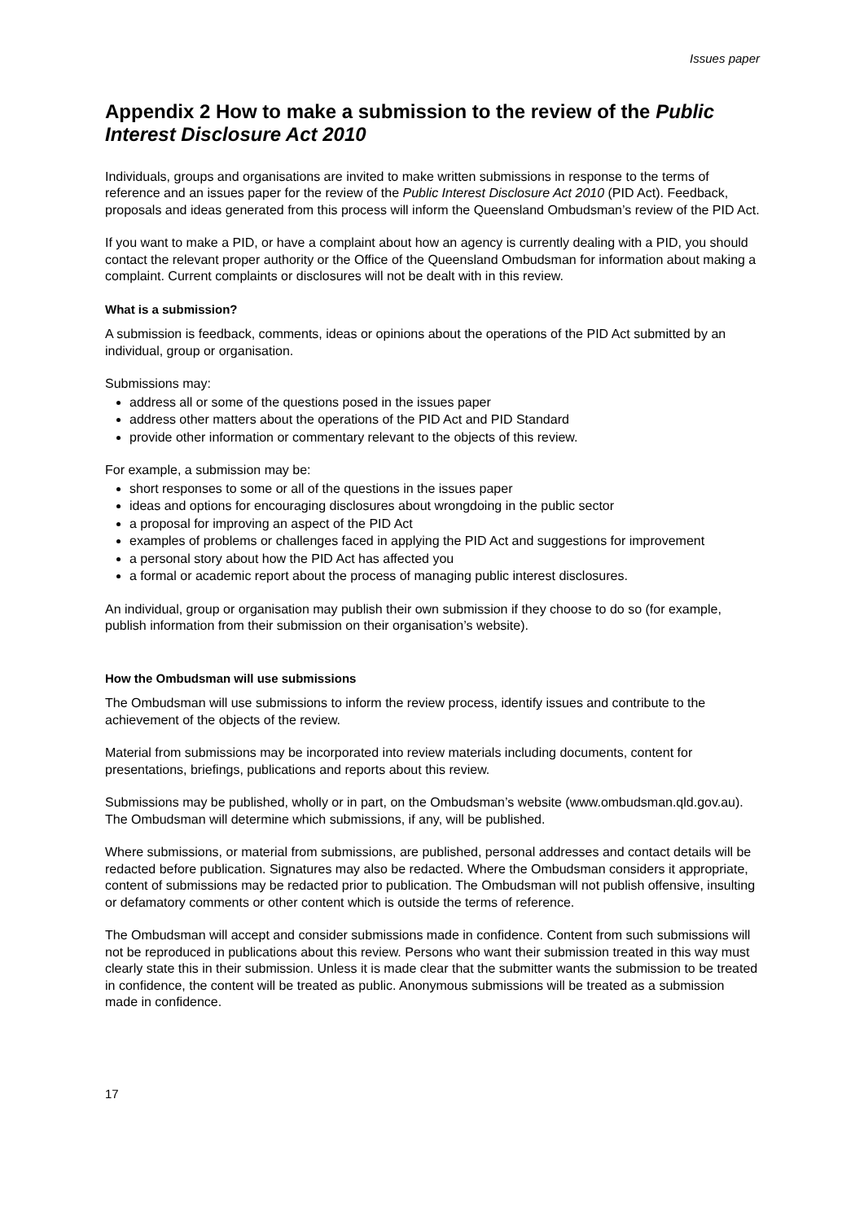Issues paper
Appendix 2 How to make a submission to the review of the Public Interest Disclosure Act 2010
Individuals, groups and organisations are invited to make written submissions in response to the terms of reference and an issues paper for the review of the Public Interest Disclosure Act 2010 (PID Act). Feedback, proposals and ideas generated from this process will inform the Queensland Ombudsman’s review of the PID Act.
If you want to make a PID, or have a complaint about how an agency is currently dealing with a PID, you should contact the relevant proper authority or the Office of the Queensland Ombudsman for information about making a complaint. Current complaints or disclosures will not be dealt with in this review.
What is a submission?
A submission is feedback, comments, ideas or opinions about the operations of the PID Act submitted by an individual, group or organisation.
Submissions may:
address all or some of the questions posed in the issues paper
address other matters about the operations of the PID Act and PID Standard
provide other information or commentary relevant to the objects of this review.
For example, a submission may be:
short responses to some or all of the questions in the issues paper
ideas and options for encouraging disclosures about wrongdoing in the public sector
a proposal for improving an aspect of the PID Act
examples of problems or challenges faced in applying the PID Act and suggestions for improvement
a personal story about how the PID Act has affected you
a formal or academic report about the process of managing public interest disclosures.
An individual, group or organisation may publish their own submission if they choose to do so (for example, publish information from their submission on their organisation’s website).
How the Ombudsman will use submissions
The Ombudsman will use submissions to inform the review process, identify issues and contribute to the achievement of the objects of the review.
Material from submissions may be incorporated into review materials including documents, content for presentations, briefings, publications and reports about this review.
Submissions may be published, wholly or in part, on the Ombudsman’s website (www.ombudsman.qld.gov.au). The Ombudsman will determine which submissions, if any, will be published.
Where submissions, or material from submissions, are published, personal addresses and contact details will be redacted before publication. Signatures may also be redacted. Where the Ombudsman considers it appropriate, content of submissions may be redacted prior to publication. The Ombudsman will not publish offensive, insulting or defamatory comments or other content which is outside the terms of reference.
The Ombudsman will accept and consider submissions made in confidence. Content from such submissions will not be reproduced in publications about this review. Persons who want their submission treated in this way must clearly state this in their submission. Unless it is made clear that the submitter wants the submission to be treated in confidence, the content will be treated as public. Anonymous submissions will be treated as a submission made in confidence.
17